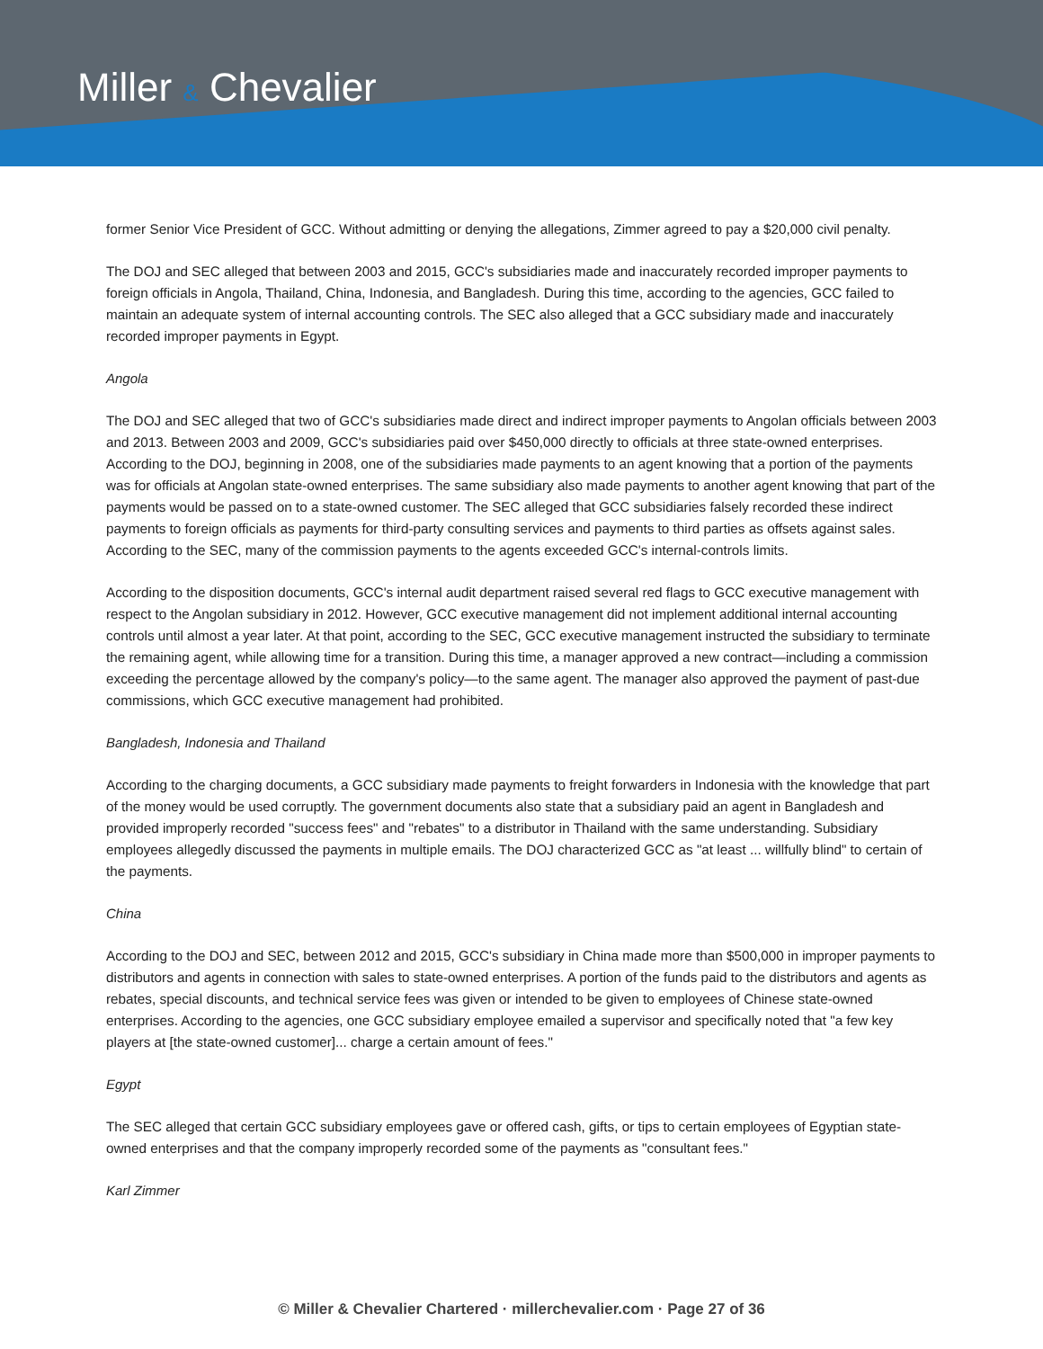Miller & Chevalier
former Senior Vice President of GCC. Without admitting or denying the allegations, Zimmer agreed to pay a $20,000 civil penalty.
The DOJ and SEC alleged that between 2003 and 2015, GCC's subsidiaries made and inaccurately recorded improper payments to foreign officials in Angola, Thailand, China, Indonesia, and Bangladesh. During this time, according to the agencies, GCC failed to maintain an adequate system of internal accounting controls. The SEC also alleged that a GCC subsidiary made and inaccurately recorded improper payments in Egypt.
Angola
The DOJ and SEC alleged that two of GCC's subsidiaries made direct and indirect improper payments to Angolan officials between 2003 and 2013. Between 2003 and 2009, GCC's subsidiaries paid over $450,000 directly to officials at three state-owned enterprises. According to the DOJ, beginning in 2008, one of the subsidiaries made payments to an agent knowing that a portion of the payments was for officials at Angolan state-owned enterprises. The same subsidiary also made payments to another agent knowing that part of the payments would be passed on to a state-owned customer. The SEC alleged that GCC subsidiaries falsely recorded these indirect payments to foreign officials as payments for third-party consulting services and payments to third parties as offsets against sales. According to the SEC, many of the commission payments to the agents exceeded GCC's internal-controls limits.
According to the disposition documents, GCC's internal audit department raised several red flags to GCC executive management with respect to the Angolan subsidiary in 2012. However, GCC executive management did not implement additional internal accounting controls until almost a year later. At that point, according to the SEC, GCC executive management instructed the subsidiary to terminate the remaining agent, while allowing time for a transition. During this time, a manager approved a new contract—including a commission exceeding the percentage allowed by the company's policy—to the same agent. The manager also approved the payment of past-due commissions, which GCC executive management had prohibited.
Bangladesh, Indonesia and Thailand
According to the charging documents, a GCC subsidiary made payments to freight forwarders in Indonesia with the knowledge that part of the money would be used corruptly. The government documents also state that a subsidiary paid an agent in Bangladesh and provided improperly recorded "success fees" and "rebates" to a distributor in Thailand with the same understanding. Subsidiary employees allegedly discussed the payments in multiple emails. The DOJ characterized GCC as "at least ... willfully blind" to certain of the payments.
China
According to the DOJ and SEC, between 2012 and 2015, GCC's subsidiary in China made more than $500,000 in improper payments to distributors and agents in connection with sales to state-owned enterprises. A portion of the funds paid to the distributors and agents as rebates, special discounts, and technical service fees was given or intended to be given to employees of Chinese state-owned enterprises. According to the agencies, one GCC subsidiary employee emailed a supervisor and specifically noted that "a few key players at [the state-owned customer]... charge a certain amount of fees."
Egypt
The SEC alleged that certain GCC subsidiary employees gave or offered cash, gifts, or tips to certain employees of Egyptian state-owned enterprises and that the company improperly recorded some of the payments as "consultant fees."
Karl Zimmer
© Miller & Chevalier Chartered · millerchevalier.com · Page 27 of 36